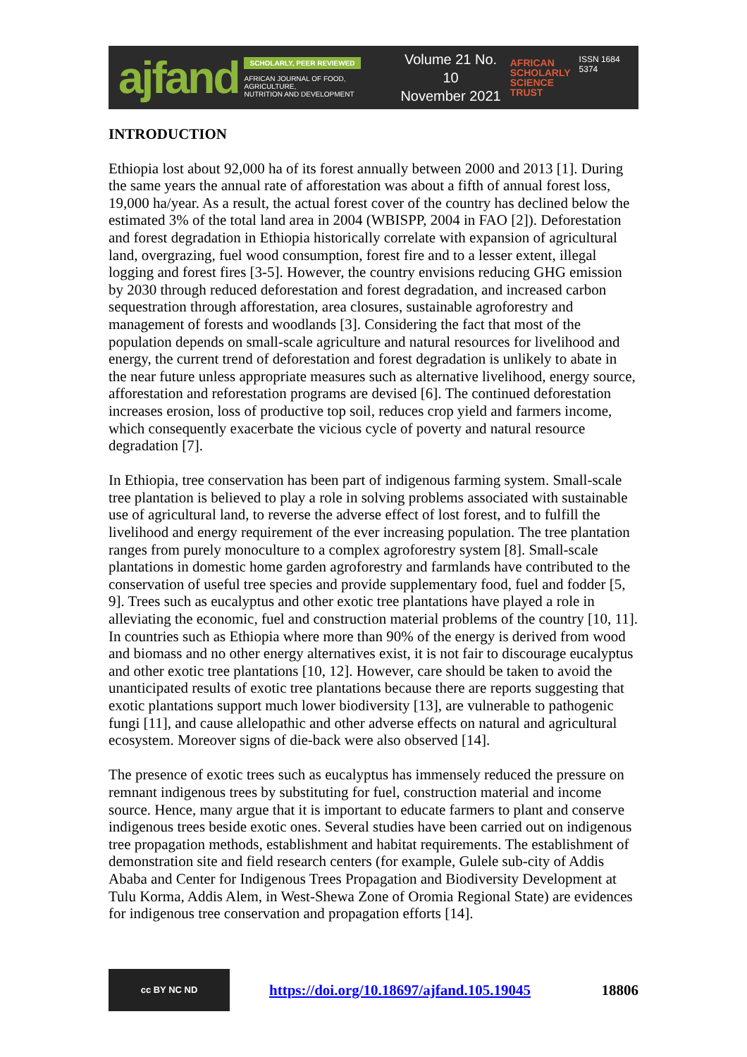ajfand
SCHOLARLY, PEER REVIEWED
AFRICAN JOURNAL OF FOOD, AGRICULTURE,
NUTRITION AND DEVELOPMENT
Volume 21 No. 10
November 2021
AFRICAN
SCHOLARLY
SCIENCE
TRUST
ISSN 1684 5374
INTRODUCTION
Ethiopia lost about 92,000 ha of its forest annually between 2000 and 2013 [1]. During the same years the annual rate of afforestation was about a fifth of annual forest loss, 19,000 ha/year. As a result, the actual forest cover of the country has declined below the estimated 3% of the total land area in 2004 (WBISPP, 2004 in FAO [2]). Deforestation and forest degradation in Ethiopia historically correlate with expansion of agricultural land, overgrazing, fuel wood consumption, forest fire and to a lesser extent, illegal logging and forest fires [3-5]. However, the country envisions reducing GHG emission by 2030 through reduced deforestation and forest degradation, and increased carbon sequestration through afforestation, area closures, sustainable agroforestry and management of forests and woodlands [3]. Considering the fact that most of the population depends on small-scale agriculture and natural resources for livelihood and energy, the current trend of deforestation and forest degradation is unlikely to abate in the near future unless appropriate measures such as alternative livelihood, energy source, afforestation and reforestation programs are devised [6]. The continued deforestation increases erosion, loss of productive top soil, reduces crop yield and farmers income, which consequently exacerbate the vicious cycle of poverty and natural resource degradation [7].
In Ethiopia, tree conservation has been part of indigenous farming system. Small-scale tree plantation is believed to play a role in solving problems associated with sustainable use of agricultural land, to reverse the adverse effect of lost forest, and to fulfill the livelihood and energy requirement of the ever increasing population. The tree plantation ranges from purely monoculture to a complex agroforestry system [8]. Small-scale plantations in domestic home garden agroforestry and farmlands have contributed to the conservation of useful tree species and provide supplementary food, fuel and fodder [5, 9]. Trees such as eucalyptus and other exotic tree plantations have played a role in alleviating the economic, fuel and construction material problems of the country [10, 11]. In countries such as Ethiopia where more than 90% of the energy is derived from wood and biomass and no other energy alternatives exist, it is not fair to discourage eucalyptus and other exotic tree plantations [10, 12]. However, care should be taken to avoid the unanticipated results of exotic tree plantations because there are reports suggesting that exotic plantations support much lower biodiversity [13], are vulnerable to pathogenic fungi [11], and cause allelopathic and other adverse effects on natural and agricultural ecosystem. Moreover signs of die-back were also observed [14].
The presence of exotic trees such as eucalyptus has immensely reduced the pressure on remnant indigenous trees by substituting for fuel, construction material and income source. Hence, many argue that it is important to educate farmers to plant and conserve indigenous trees beside exotic ones. Several studies have been carried out on indigenous tree propagation methods, establishment and habitat requirements. The establishment of demonstration site and field research centers (for example, Gulele sub-city of Addis Ababa and Center for Indigenous Trees Propagation and Biodiversity Development at Tulu Korma, Addis Alem, in West-Shewa Zone of Oromia Regional State) are evidences for indigenous tree conservation and propagation efforts [14].
cc BY NC ND
https://doi.org/10.18697/ajfand.105.19045 18806